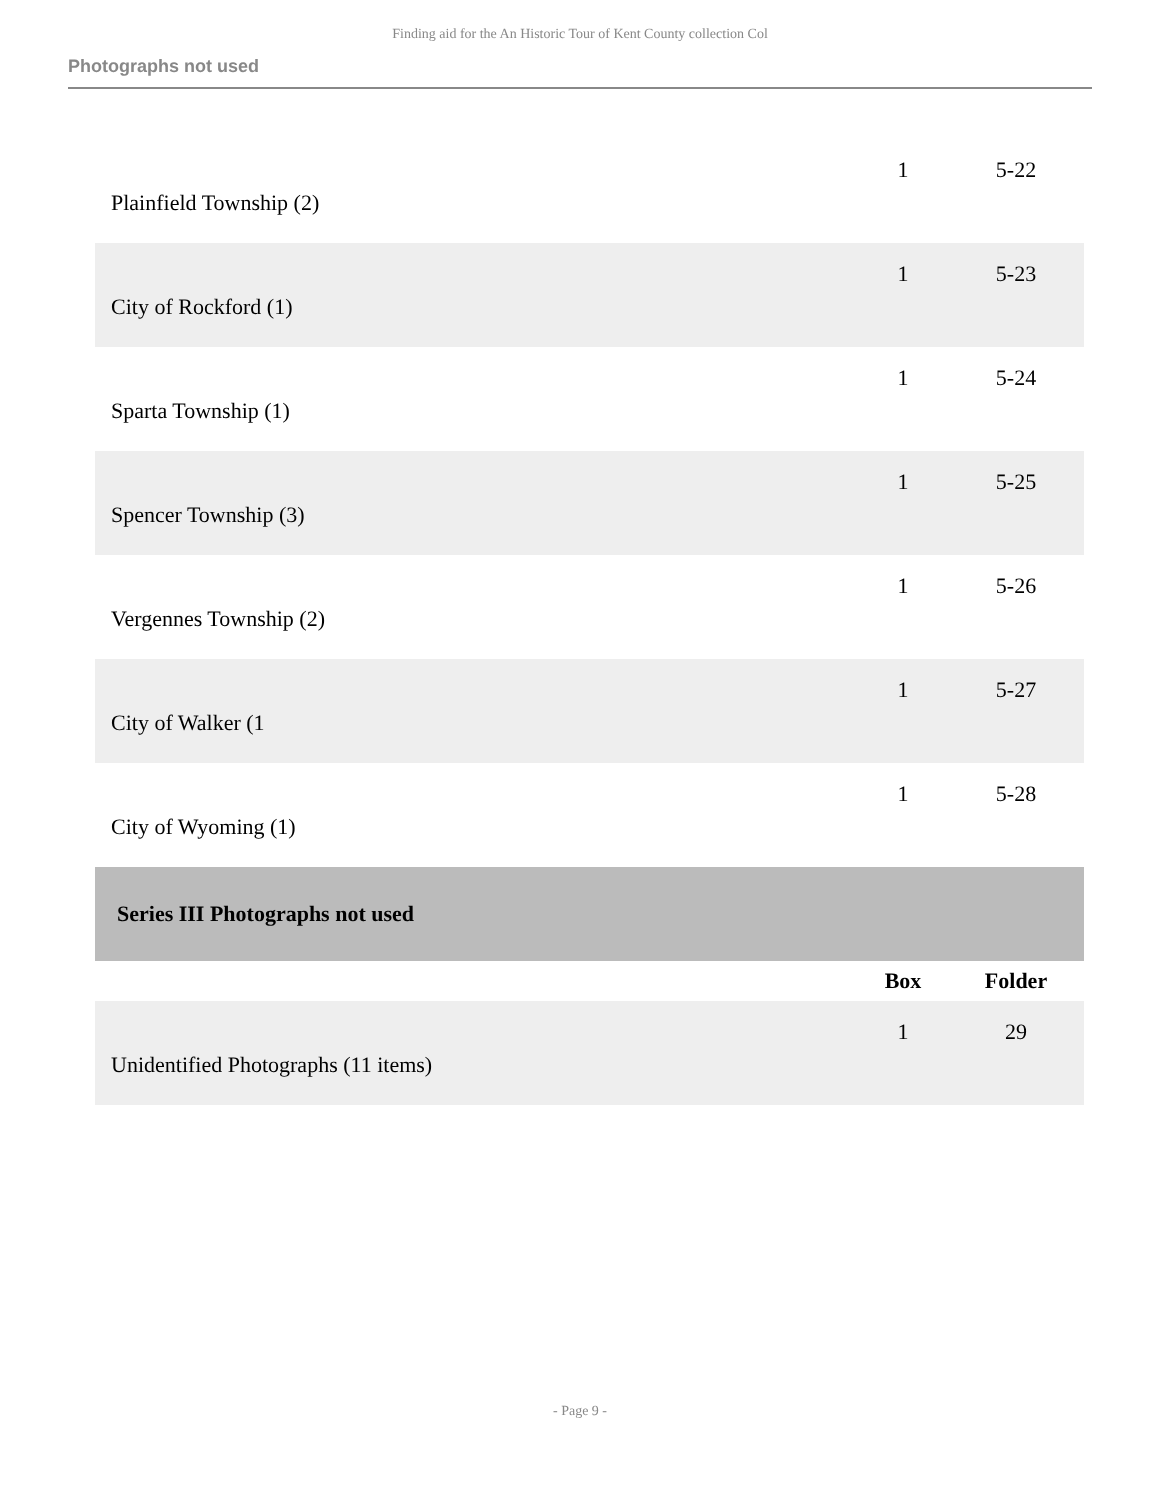Finding aid for the An Historic Tour of Kent County collection Col
Photographs not used
| Plainfield Township (2) | 1 | 5-22 |
| City of Rockford (1) | 1 | 5-23 |
| Sparta Township (1) | 1 | 5-24 |
| Spencer Township (3) | 1 | 5-25 |
| Vergennes Township (2) | 1 | 5-26 |
| City of Walker (1 | 1 | 5-27 |
| City of Wyoming (1) | 1 | 5-28 |
| Series III Photographs not used | | |
| | Box | Folder |
| Unidentified Photographs (11 items) | 1 | 29 |
- Page 9 -